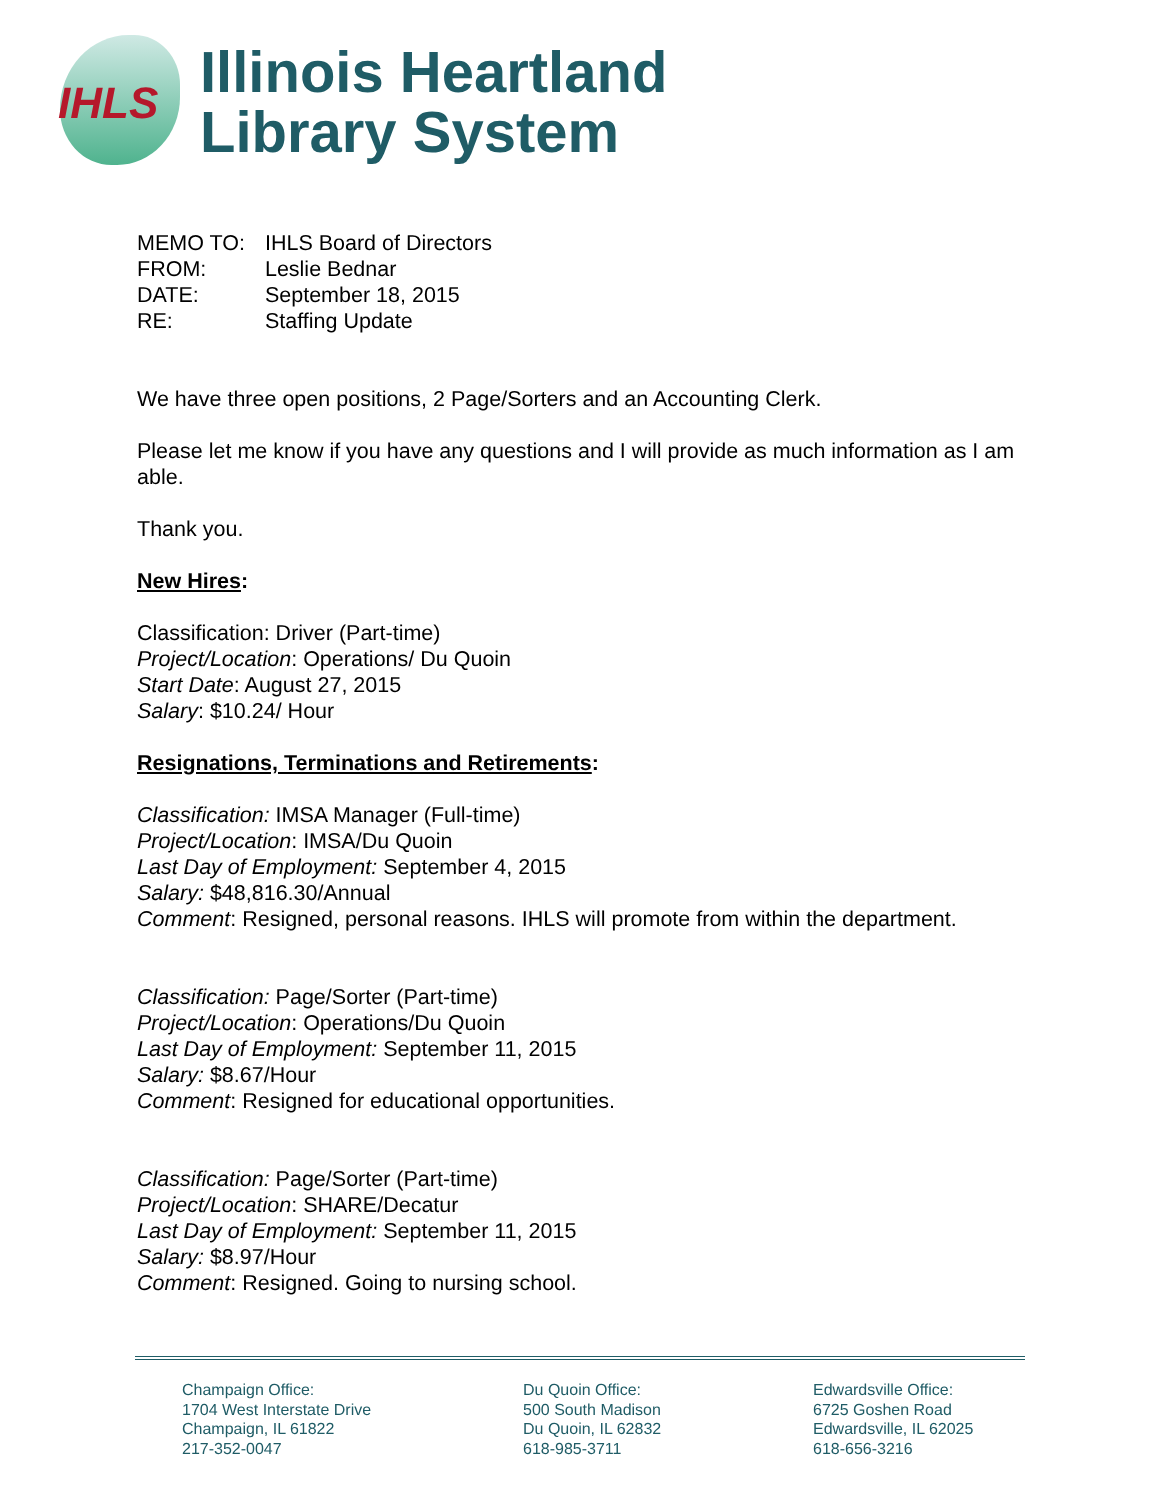IHLS
Illinois Heartland
Library System
| MEMO TO: | IHLS Board of Directors |
| FROM: | Leslie Bednar |
| DATE: | September 18, 2015 |
| RE: | Staffing Update |
We have three open positions, 2 Page/Sorters and an Accounting Clerk.
Please let me know if you have any questions and I will provide as much information as I am able.
Thank you.
New Hires:
Classification: Driver (Part-time)
Project/Location: Operations/ Du Quoin
Start Date: August 27, 2015
Salary: $10.24/ Hour
Resignations, Terminations and Retirements:
Classification: IMSA Manager (Full-time)
Project/Location: IMSA/Du Quoin
Last Day of Employment: September 4, 2015
Salary: $48,816.30/Annual
Comment: Resigned, personal reasons. IHLS will promote from within the department.
Classification: Page/Sorter (Part-time)
Project/Location: Operations/Du Quoin
Last Day of Employment: September 11, 2015
Salary: $8.67/Hour
Comment: Resigned for educational opportunities.
Classification: Page/Sorter (Part-time)
Project/Location: SHARE/Decatur
Last Day of Employment: September 11, 2015
Salary: $8.97/Hour
Comment: Resigned. Going to nursing school.
Champaign Office:
1704 West Interstate Drive
Champaign, IL 61822
217-352-0047
Du Quoin Office:
500 South Madison
Du Quoin, IL 62832
618-985-3711
Edwardsville Office:
6725 Goshen Road
Edwardsville, IL 62025
618-656-3216